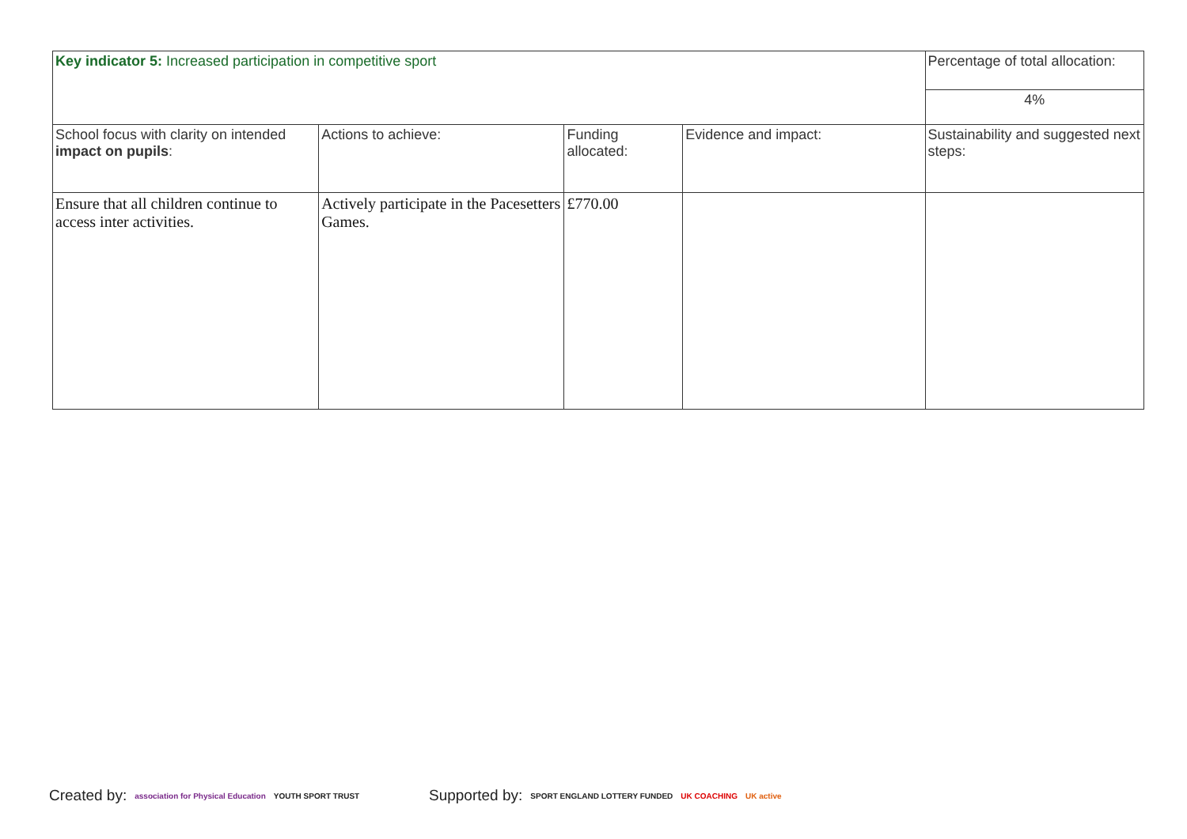| Key indicator 5: Increased participation in competitive sport | | | | Percentage of total allocation: |
| | | | | 4% |
| School focus with clarity on intended impact on pupils : | Actions to achieve: | Funding allocated: | Evidence and impact: | Sustainability and suggested next steps: |
| Ensure that all children continue to access inter activities. | Actively participate in the Pacesetters Games. | £770.00 | | |
Created by: association for Physical Education YOUTH SPORT TRUST
Supported by: SPORT ENGLAND LOTTERY FUNDED UK COACHING UK active